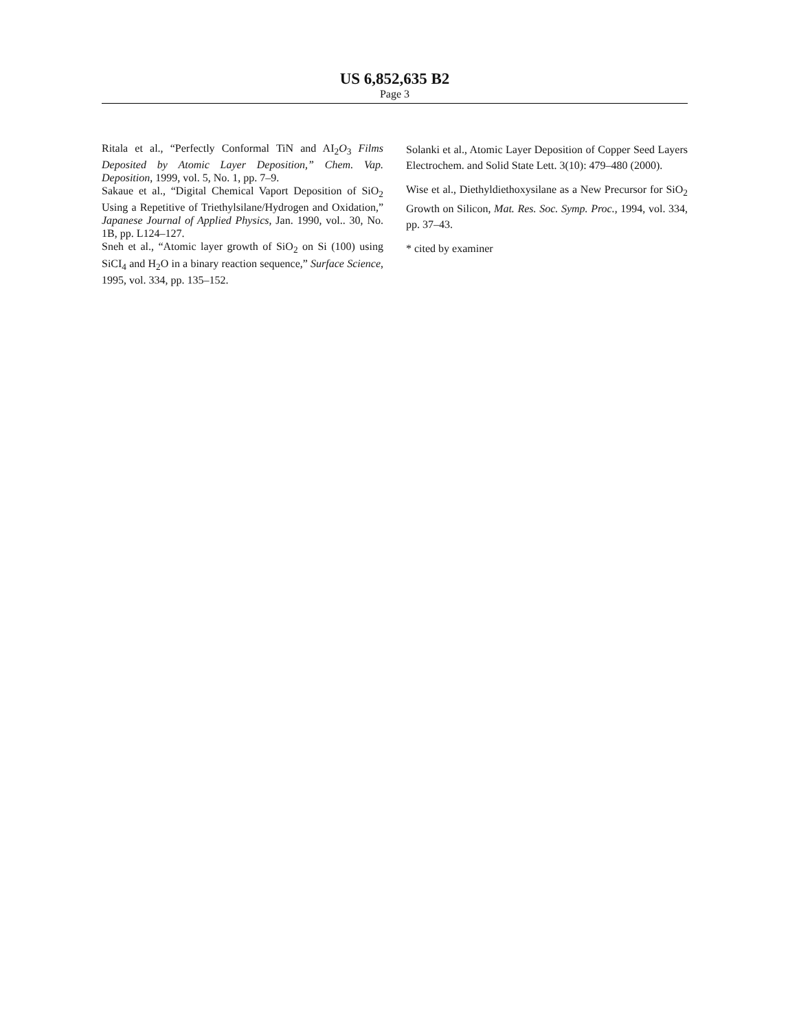US 6,852,635 B2
Page 3
Ritala et al., “Perfectly Conformal TiN and AI<sub>2</sub>O<sub>3</sub> Films Deposited by Atomic Layer Deposition,” Chem. Vap. Deposition, 1999, vol. 5, No. 1, pp. 7–9.
Sakaue et al., “Digital Chemical Vaport Deposition of SiO<sub>2</sub> Using a Repetitive of Triethylsilane/Hydrogen and Oxidation,” Japanese Journal of Applied Physics, Jan. 1990, vol.. 30, No. 1B, pp. L124–127.
Sneh et al., “Atomic layer growth of SiO<sub>2</sub> on Si (100) using SiCI<sub>4</sub> and H<sub>2</sub>O in a binary reaction sequence,” Surface Science, 1995, vol. 334, pp. 135–152.
Solanki et al., Atomic Layer Deposition of Copper Seed Layers Electrochem. and Solid State Lett. 3(10): 479–480 (2000).
Wise et al., Diethyldiethoxysilane as a New Precursor for SiO<sub>2</sub> Growth on Silicon, Mat. Res. Soc. Symp. Proc., 1994, vol. 334, pp. 37–43.
* cited by examiner